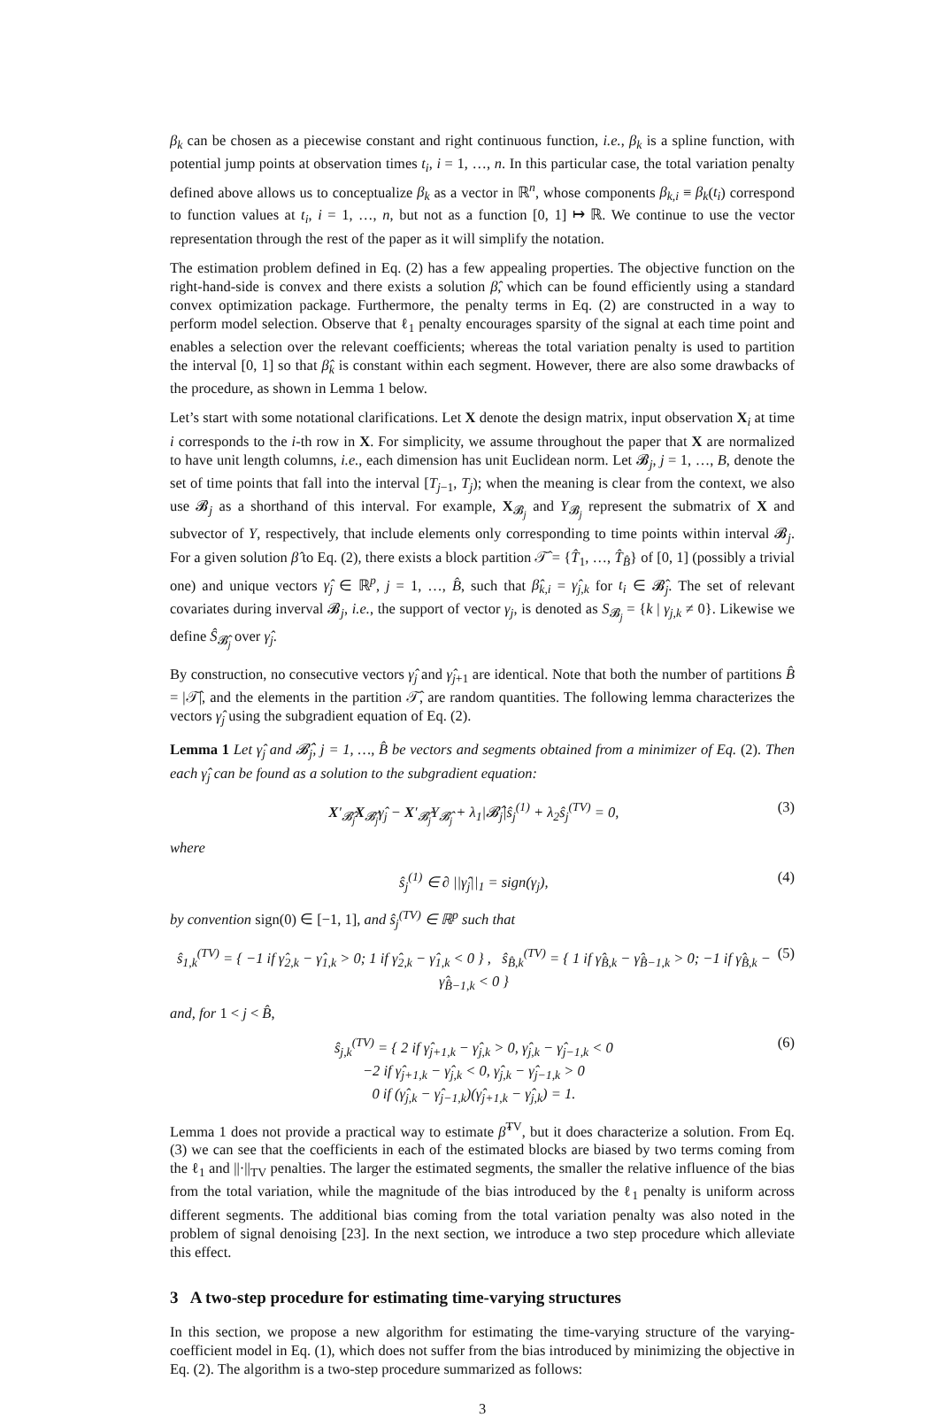β<sub>k</sub> can be chosen as a piecewise constant and right continuous function, i.e., β<sub>k</sub> is a spline function, with potential jump points at observation times t<sub>i</sub>, i = 1, …, n. In this particular case, the total variation penalty defined above allows us to conceptualize β<sub>k</sub> as a vector in ℝ<sup>n</sup>, whose components β<sub>k,i</sub> ≡ β<sub>k</sub>(t<sub>i</sub>) correspond to function values at t<sub>i</sub>, i = 1, …, n, but not as a function [0, 1] ↦ ℝ. We continue to use the vector representation through the rest of the paper as it will simplify the notation.
The estimation problem defined in Eq. (2) has a few appealing properties. The objective function on the right-hand-side is convex and there exists a solution β̂, which can be found efficiently using a standard convex optimization package. Furthermore, the penalty terms in Eq. (2) are constructed in a way to perform model selection. Observe that ℓ<sub>1</sub> penalty encourages sparsity of the signal at each time point and enables a selection over the relevant coefficients; whereas the total variation penalty is used to partition the interval [0, 1] so that β̂<sub>k</sub> is constant within each segment. However, there are also some drawbacks of the procedure, as shown in Lemma 1 below.
Let’s start with some notational clarifications. Let X denote the design matrix, input observation X<sub>i</sub> at time i corresponds to the i-th row in X. For simplicity, we assume throughout the paper that X are normalized to have unit length columns, i.e., each dimension has unit Euclidean norm. Let 𝓑<sub>j</sub>, j = 1, …, B, denote the set of time points that fall into the interval [T<sub>j−1</sub>, T<sub>j</sub>); when the meaning is clear from the context, we also use 𝓑<sub>j</sub> as a shorthand of this interval. For example, X<sub>𝓑<sub>j</sub></sub> and Y<sub>𝓑<sub>j</sub></sub> represent the submatrix of X and subvector of Y, respectively, that include elements only corresponding to time points within interval 𝓑<sub>j</sub>. For a given solution β̂ to Eq. (2), there exists a block partition 𝒯̂ = {T̂<sub>1</sub>, …, T̂<sub>B̂</sub>} of [0, 1] (possibly a trivial one) and unique vectors γ̂<sub>j</sub> ∈ ℝ<sup>p</sup>, j = 1, …, B̂, such that β̂<sub>k,i</sub> = γ̂<sub>j,k</sub> for t<sub>i</sub> ∈ 𝓑̂<sub>j</sub>. The set of relevant covariates during inverval 𝓑<sub>j</sub>, i.e., the support of vector γ<sub>j</sub>, is denoted as S<sub>𝓑<sub>j</sub></sub> = {k | γ<sub>j,k</sub> ≠ 0}. Likewise we define Ŝ<sub>𝓑̂<sub>j</sub></sub> over γ̂<sub>j</sub>.
By construction, no consecutive vectors γ̂<sub>j</sub> and γ̂<sub>j+1</sub> are identical. Note that both the number of partitions B̂ = |𝒯̂|, and the elements in the partition 𝒯̂, are random quantities. The following lemma characterizes the vectors γ̂<sub>j</sub> using the subgradient equation of Eq. (2).
Lemma 1 Let γ̂<sub>j</sub> and 𝓑̂<sub>j</sub>, j = 1, …, B̂ be vectors and segments obtained from a minimizer of Eq. (2). Then each γ̂<sub>j</sub> can be found as a solution to the subgradient equation:
X′<sub>𝓑̂<sub>j</sub></sub>X<sub>𝓑̂<sub>j</sub></sub>γ̂<sub>j</sub> − X′<sub>𝓑̂<sub>j</sub></sub>Y<sub>𝓑̂<sub>j</sub></sub> + λ<sub>1</sub>|𝓑̂<sub>j</sub>|ŝ<sub>j</sub><sup>(1)</sup> + λ<sub>2</sub>ŝ<sub>j</sub><sup>(TV)</sup> = 0, (3)
where
ŝ<sub>j</sub><sup>(1)</sup> ∈ ∂ ||γ̂<sub>j</sub>||<sub>1</sub> = sign(γ<sub>j</sub>), (4)
by convention sign(0) ∈ [−1, 1], and ŝ<sub>j</sub><sup>(TV)</sup> ∈ ℝ<sup>p</sup> such that
ŝ<sub>1,k</sub><sup>(TV)</sup> = { −1 if γ̂<sub>2,k</sub> − γ̂<sub>1,k</sub> > 0; 1 if γ̂<sub>2,k</sub> − γ̂<sub>1,k</sub> < 0 } , ŝ<sub>B̂,k</sub><sup>(TV)</sup> = { 1 if γ̂<sub>B̂,k</sub> − γ̂<sub>B̂−1,k</sub> > 0; −1 if γ̂<sub>B̂,k</sub> − γ̂<sub>B̂−1,k</sub> < 0 } (5)
and, for 1 < j < B̂,
ŝ<sub>j,k</sub><sup>(TV)</sup> = { 2 if γ̂<sub>j+1,k</sub> − γ̂<sub>j,k</sub> > 0, γ̂<sub>j,k</sub> − γ̂<sub>j−1,k</sub> < 0
−2 if γ̂<sub>j+1,k</sub> − γ̂<sub>j,k</sub> < 0, γ̂<sub>j,k</sub> − γ̂<sub>j−1,k</sub> > 0
0 if (γ̂<sub>j,k</sub> − γ̂<sub>j−1,k</sub>)(γ̂<sub>j+1,k</sub> − γ̂<sub>j,k</sub>) = 1. (6)
Lemma 1 does not provide a practical way to estimate β̂<sup>TV</sup>, but it does characterize a solution. From Eq. (3) we can see that the coefficients in each of the estimated blocks are biased by two terms coming from the ℓ<sub>1</sub> and ||·||<sub>TV</sub> penalties. The larger the estimated segments, the smaller the relative influence of the bias from the total variation, while the magnitude of the bias introduced by the ℓ<sub>1</sub> penalty is uniform across different segments. The additional bias coming from the total variation penalty was also noted in the problem of signal denoising [23]. In the next section, we introduce a two step procedure which alleviate this effect.
3 A two-step procedure for estimating time-varying structures
In this section, we propose a new algorithm for estimating the time-varying structure of the varying-coefficient model in Eq. (1), which does not suffer from the bias introduced by minimizing the objective in Eq. (2). The algorithm is a two-step procedure summarized as follows:
3